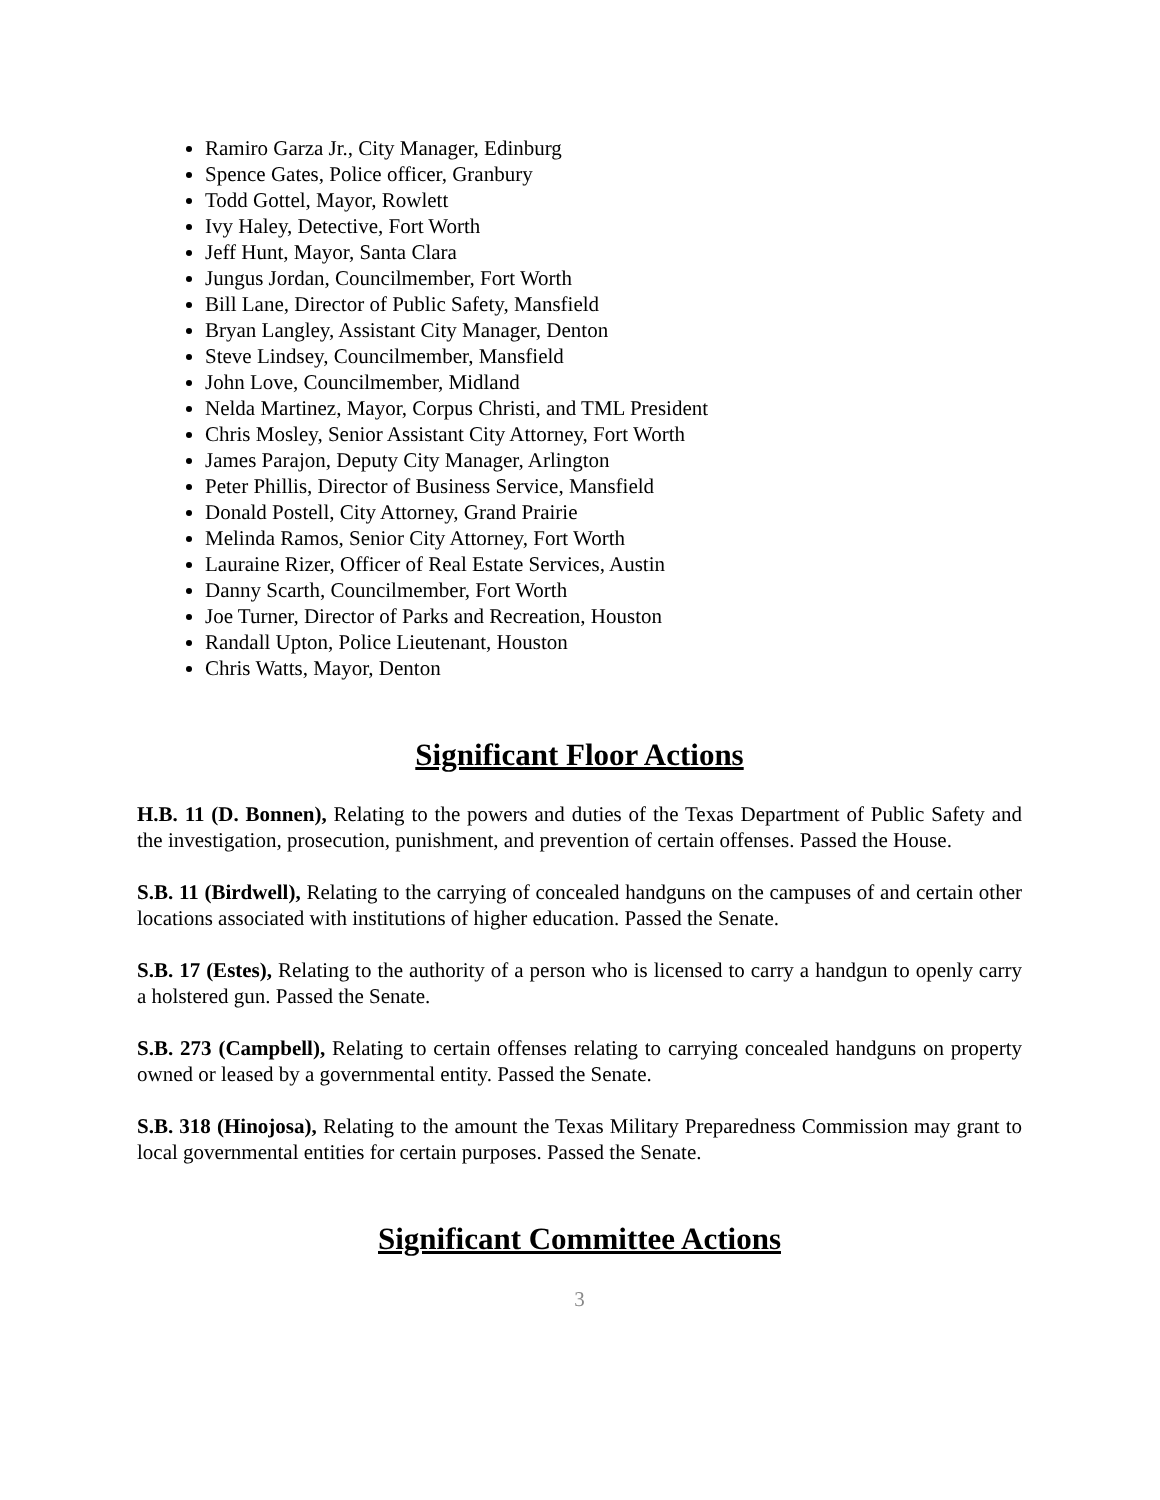Ramiro Garza Jr., City Manager, Edinburg
Spence Gates, Police officer, Granbury
Todd Gottel, Mayor, Rowlett
Ivy Haley, Detective, Fort Worth
Jeff Hunt, Mayor, Santa Clara
Jungus Jordan, Councilmember, Fort Worth
Bill Lane, Director of Public Safety, Mansfield
Bryan Langley, Assistant City Manager, Denton
Steve Lindsey, Councilmember, Mansfield
John Love, Councilmember, Midland
Nelda Martinez, Mayor, Corpus Christi, and TML President
Chris Mosley, Senior Assistant City Attorney, Fort Worth
James Parajon, Deputy City Manager, Arlington
Peter Phillis, Director of Business Service, Mansfield
Donald Postell, City Attorney, Grand Prairie
Melinda Ramos, Senior City Attorney, Fort Worth
Lauraine Rizer, Officer of Real Estate Services, Austin
Danny Scarth, Councilmember, Fort Worth
Joe Turner, Director of Parks and Recreation, Houston
Randall Upton, Police Lieutenant, Houston
Chris Watts, Mayor, Denton
Significant Floor Actions
H.B. 11 (D. Bonnen), Relating to the powers and duties of the Texas Department of Public Safety and the investigation, prosecution, punishment, and prevention of certain offenses. Passed the House.
S.B. 11 (Birdwell), Relating to the carrying of concealed handguns on the campuses of and certain other locations associated with institutions of higher education. Passed the Senate.
S.B. 17 (Estes), Relating to the authority of a person who is licensed to carry a handgun to openly carry a holstered gun. Passed the Senate.
S.B. 273 (Campbell), Relating to certain offenses relating to carrying concealed handguns on property owned or leased by a governmental entity. Passed the Senate.
S.B. 318 (Hinojosa), Relating to the amount the Texas Military Preparedness Commission may grant to local governmental entities for certain purposes. Passed the Senate.
Significant Committee Actions
3